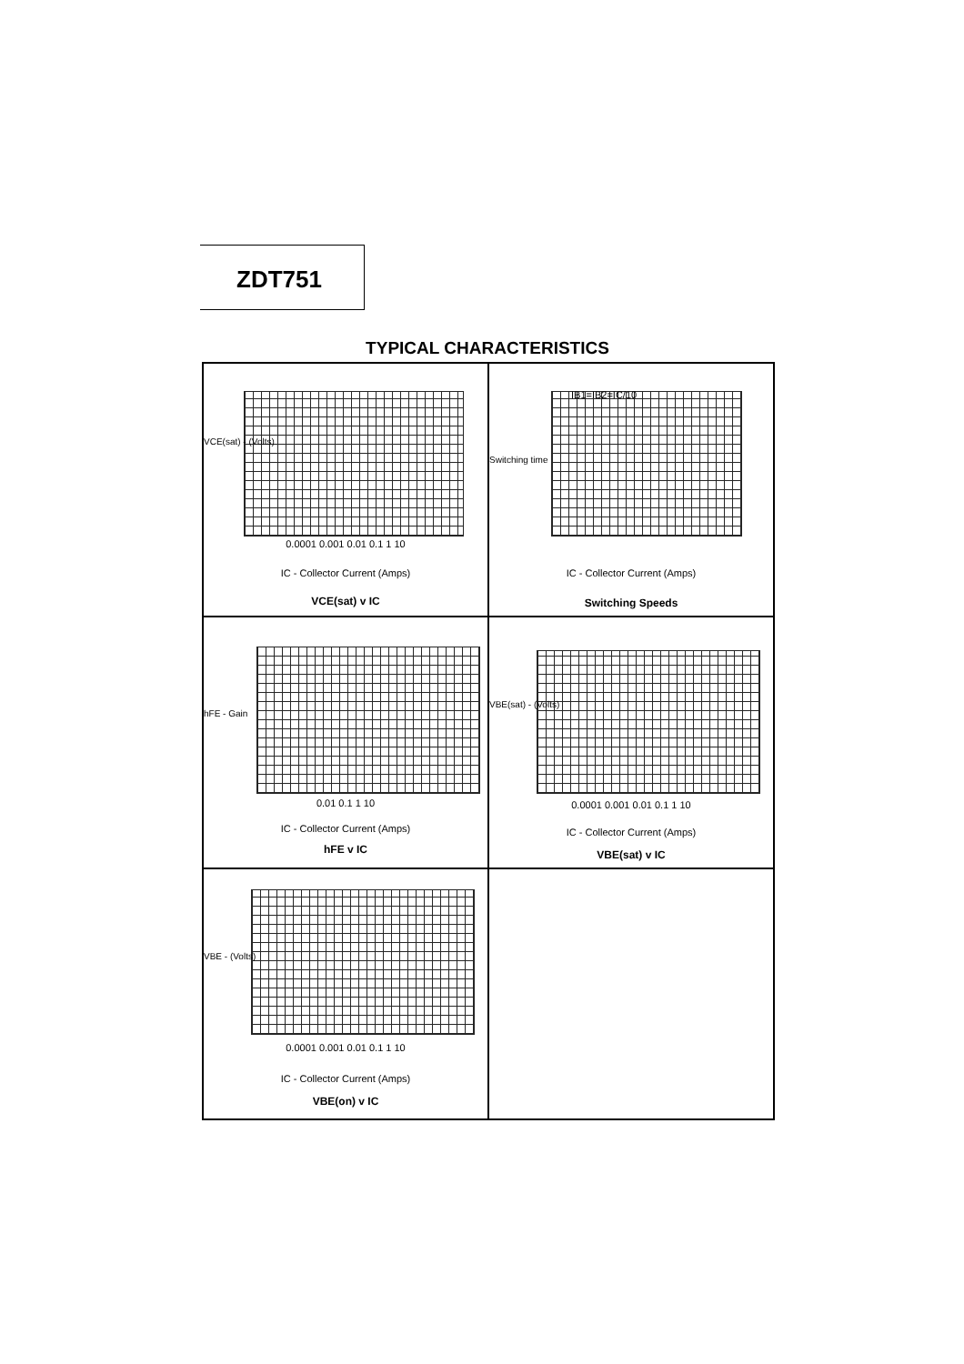ZDT751
TYPICAL CHARACTERISTICS
VCE(sat) - (Volts)
0.0001 0.001 0.01 0.1 1 10
IC - Collector Current (Amps)
VCE(sat) v IC
Switching time
IB1=IB2=IC/10
IC - Collector Current (Amps)
Switching Speeds
hFE - Gain
0.01 0.1 1 10
IC - Collector Current (Amps)
hFE v IC
VBE(sat) - (Volts)
0.0001 0.001 0.01 0.1 1 10
IC - Collector Current (Amps)
VBE(sat) v IC
VBE - (Volts)
0.0001 0.001 0.01 0.1 1 10
IC - Collector Current (Amps)
VBE(on) v IC